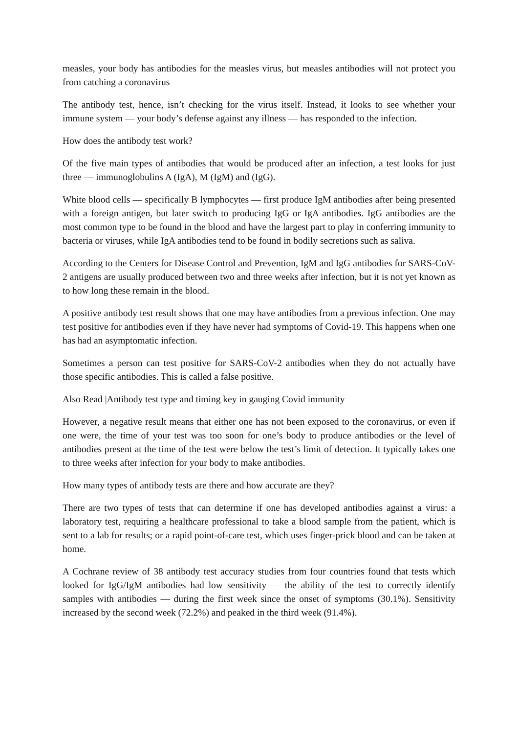measles, your body has antibodies for the measles virus, but measles antibodies will not protect you from catching a coronavirus
The antibody test, hence, isn’t checking for the virus itself. Instead, it looks to see whether your immune system — your body’s defense against any illness — has responded to the infection.
How does the antibody test work?
Of the five main types of antibodies that would be produced after an infection, a test looks for just three — immunoglobulins A (IgA), M (IgM) and (IgG).
White blood cells — specifically B lymphocytes — first produce IgM antibodies after being presented with a foreign antigen, but later switch to producing IgG or IgA antibodies. IgG antibodies are the most common type to be found in the blood and have the largest part to play in conferring immunity to bacteria or viruses, while IgA antibodies tend to be found in bodily secretions such as saliva.
According to the Centers for Disease Control and Prevention, IgM and IgG antibodies for SARS-CoV-2 antigens are usually produced between two and three weeks after infection, but it is not yet known as to how long these remain in the blood.
A positive antibody test result shows that one may have antibodies from a previous infection. One may test positive for antibodies even if they have never had symptoms of Covid-19. This happens when one has had an asymptomatic infection.
Sometimes a person can test positive for SARS-CoV-2 antibodies when they do not actually have those specific antibodies. This is called a false positive.
Also Read |Antibody test type and timing key in gauging Covid immunity
However, a negative result means that either one has not been exposed to the coronavirus, or even if one were, the time of your test was too soon for one’s body to produce antibodies or the level of antibodies present at the time of the test were below the test’s limit of detection. It typically takes one to three weeks after infection for your body to make antibodies.
How many types of antibody tests are there and how accurate are they?
There are two types of tests that can determine if one has developed antibodies against a virus: a laboratory test, requiring a healthcare professional to take a blood sample from the patient, which is sent to a lab for results; or a rapid point-of-care test, which uses finger-prick blood and can be taken at home.
A Cochrane review of 38 antibody test accuracy studies from four countries found that tests which looked for IgG/IgM antibodies had low sensitivity — the ability of the test to correctly identify samples with antibodies — during the first week since the onset of symptoms (30.1%). Sensitivity increased by the second week (72.2%) and peaked in the third week (91.4%).